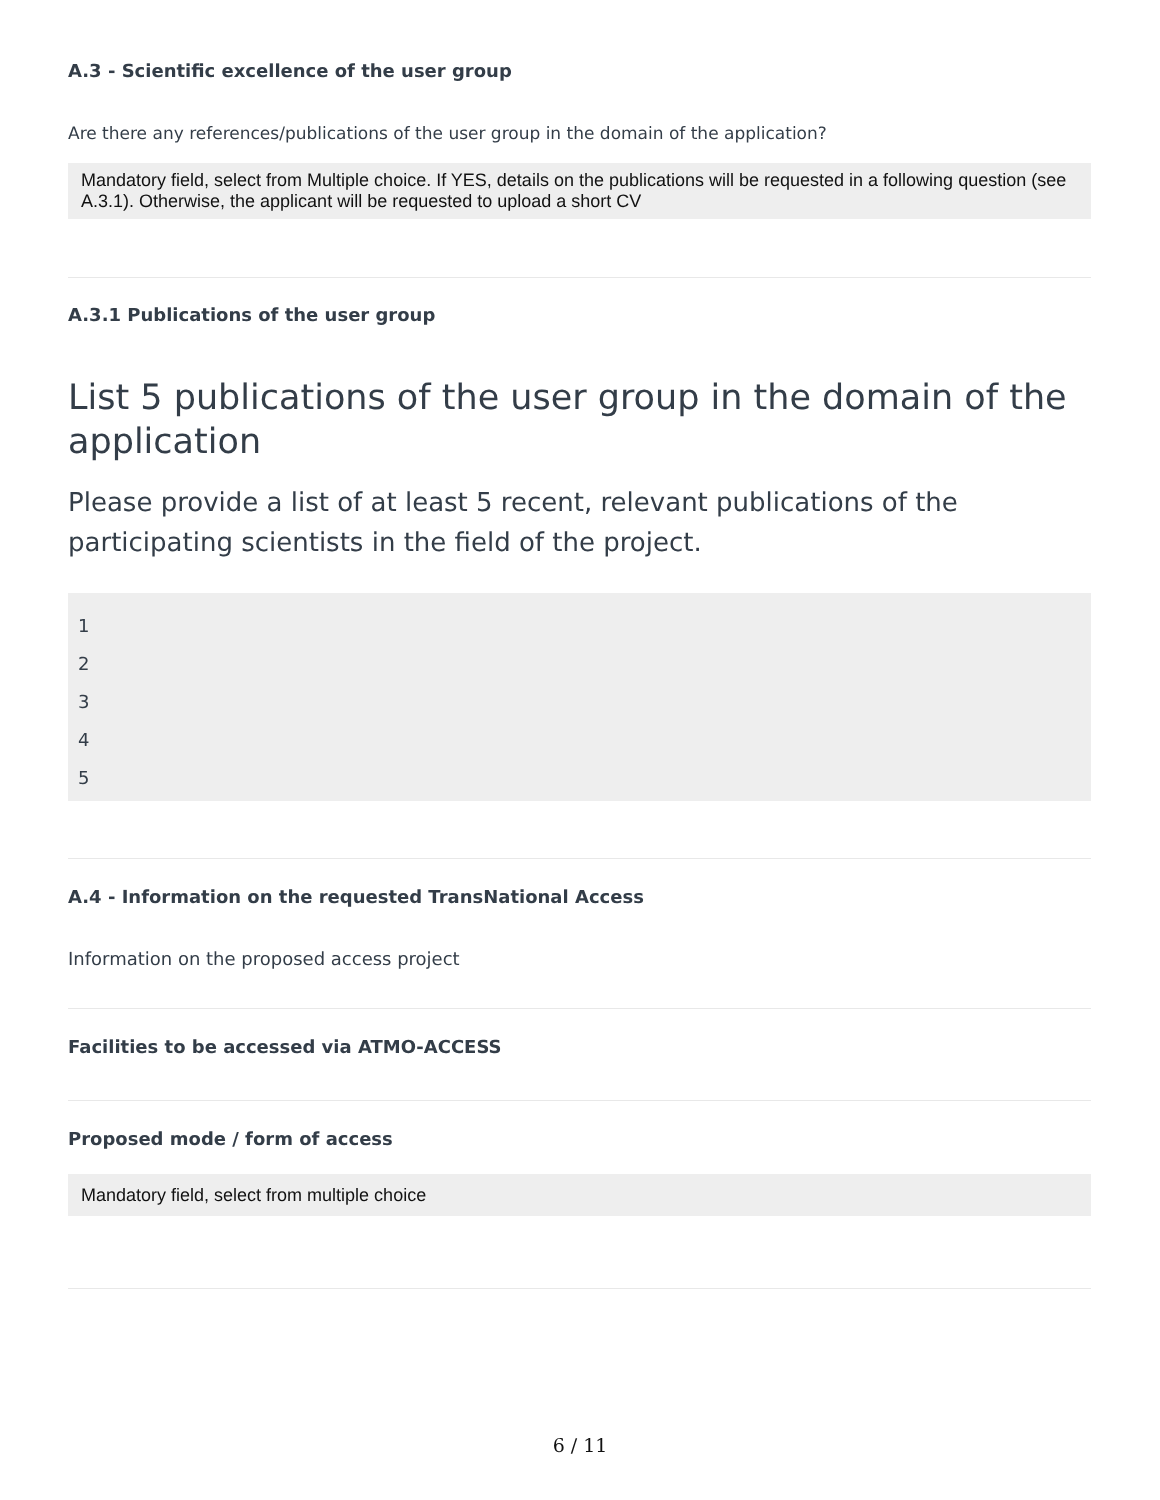A.3 - Scientific excellence of the user group
Are there any references/publications of the user group in the domain of the application?
Mandatory field, select from Multiple choice. If YES, details on the publications will be requested in a following question (see A.3.1). Otherwise, the applicant will be requested to upload a short CV
A.3.1 Publications of the user group
List 5 publications of the user group in the domain of the application
Please provide a list of at least 5 recent, relevant publications of the participating scientists in the field of the project.
1
2
3
4
5
A.4 - Information on the requested TransNational Access
Information on the proposed access project
Facilities to be accessed via ATMO-ACCESS
Proposed mode / form of access
Mandatory field, select from multiple choice
6 / 11